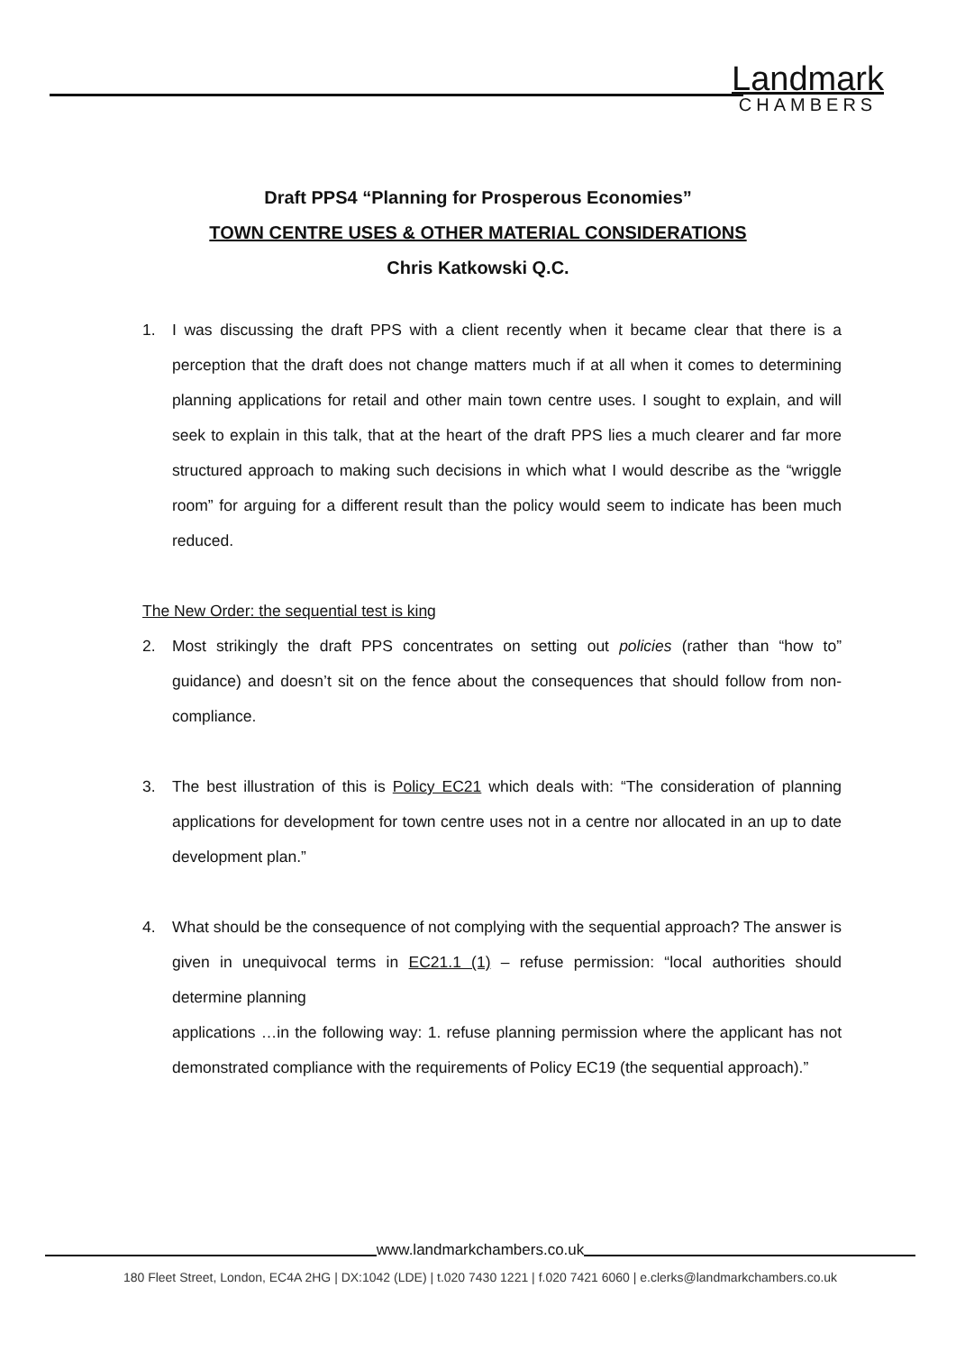Landmark
CHAMBERS
Draft PPS4 “Planning for Prosperous Economies”
TOWN CENTRE USES & OTHER MATERIAL CONSIDERATIONS
Chris Katkowski Q.C.
1. I was discussing the draft PPS with a client recently when it became clear that there is a perception that the draft does not change matters much if at all when it comes to determining planning applications for retail and other main town centre uses. I sought to explain, and will seek to explain in this talk, that at the heart of the draft PPS lies a much clearer and far more structured approach to making such decisions in which what I would describe as the “wriggle room” for arguing for a different result than the policy would seem to indicate has been much reduced.
The New Order: the sequential test is king
2. Most strikingly the draft PPS concentrates on setting out policies (rather than “how to” guidance) and doesn’t sit on the fence about the consequences that should follow from non-compliance.
3. The best illustration of this is Policy EC21 which deals with: “The consideration of planning applications for development for town centre uses not in a centre nor allocated in an up to date development plan.”
4. What should be the consequence of not complying with the sequential approach? The answer is given in unequivocal terms in EC21.1 (1) – refuse permission: “local authorities should determine planning
applications …in the following way: 1. refuse planning permission where the applicant has not demonstrated compliance with the requirements of Policy EC19 (the sequential approach).”
www.landmarkchambers.co.uk
180 Fleet Street, London, EC4A 2HG | DX:1042 (LDE) | t.020 7430 1221 | f.020 7421 6060 | e.clerks@landmarkchambers.co.uk